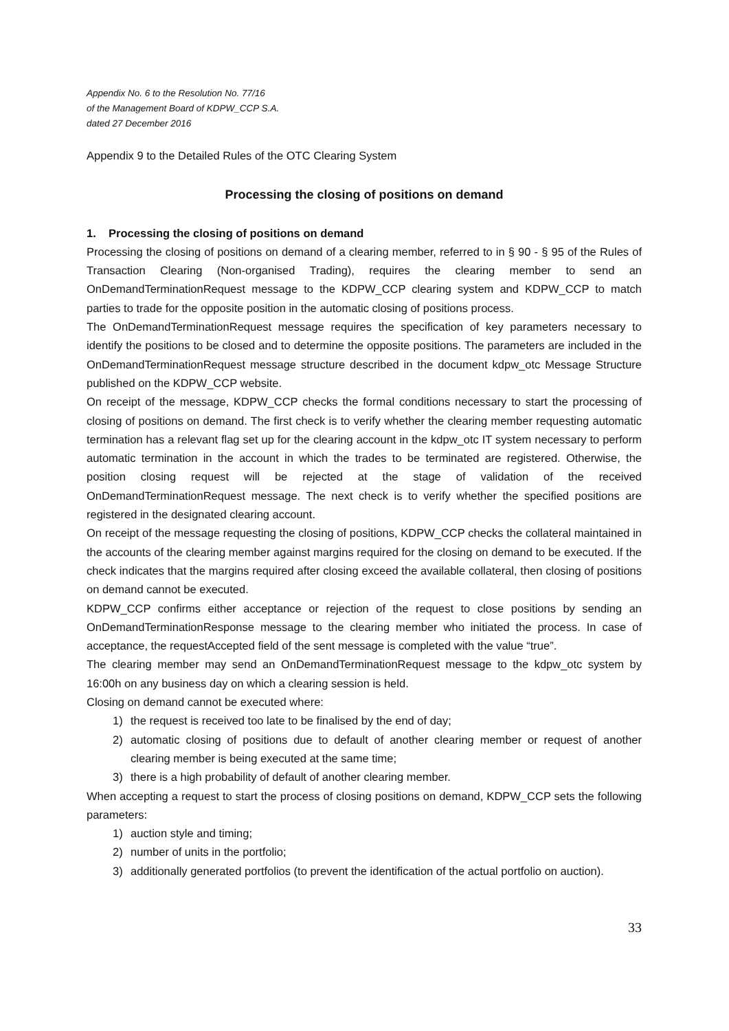Appendix No. 6 to the Resolution No. 77/16
of the Management Board of KDPW_CCP S.A.
dated 27 December 2016
Appendix 9 to the Detailed Rules of the OTC Clearing System
Processing the closing of positions on demand
1. Processing the closing of positions on demand
Processing the closing of positions on demand of a clearing member, referred to in § 90 - § 95 of the Rules of Transaction Clearing (Non-organised Trading), requires the clearing member to send an OnDemandTerminationRequest message to the KDPW_CCP clearing system and KDPW_CCP to match parties to trade for the opposite position in the automatic closing of positions process.
The OnDemandTerminationRequest message requires the specification of key parameters necessary to identify the positions to be closed and to determine the opposite positions. The parameters are included in the OnDemandTerminationRequest message structure described in the document kdpw_otc Message Structure published on the KDPW_CCP website.
On receipt of the message, KDPW_CCP checks the formal conditions necessary to start the processing of closing of positions on demand. The first check is to verify whether the clearing member requesting automatic termination has a relevant flag set up for the clearing account in the kdpw_otc IT system necessary to perform automatic termination in the account in which the trades to be terminated are registered. Otherwise, the position closing request will be rejected at the stage of validation of the received OnDemandTerminationRequest message. The next check is to verify whether the specified positions are registered in the designated clearing account.
On receipt of the message requesting the closing of positions, KDPW_CCP checks the collateral maintained in the accounts of the clearing member against margins required for the closing on demand to be executed. If the check indicates that the margins required after closing exceed the available collateral, then closing of positions on demand cannot be executed.
KDPW_CCP confirms either acceptance or rejection of the request to close positions by sending an OnDemandTerminationResponse message to the clearing member who initiated the process. In case of acceptance, the requestAccepted field of the sent message is completed with the value “true”.
The clearing member may send an OnDemandTerminationRequest message to the kdpw_otc system by 16:00h on any business day on which a clearing session is held.
Closing on demand cannot be executed where:
1) the request is received too late to be finalised by the end of day;
2) automatic closing of positions due to default of another clearing member or request of another clearing member is being executed at the same time;
3) there is a high probability of default of another clearing member.
When accepting a request to start the process of closing positions on demand, KDPW_CCP sets the following parameters:
1) auction style and timing;
2) number of units in the portfolio;
3) additionally generated portfolios (to prevent the identification of the actual portfolio on auction).
33